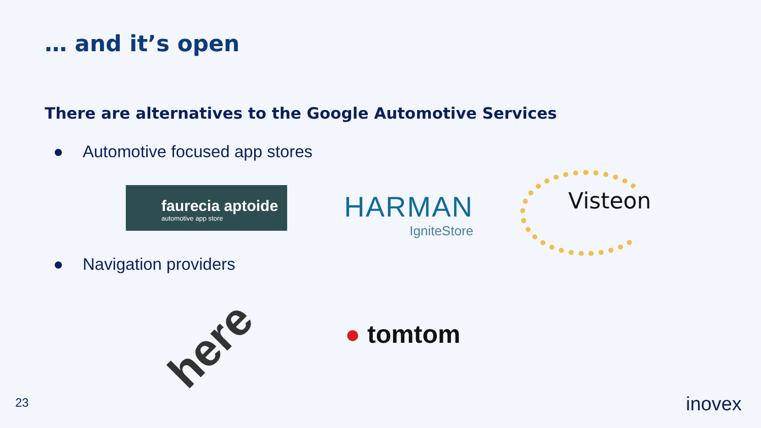… and it’s open
There are alternatives to the Google Automotive Services
● Automotive focused app stores
faurecia aptoide
automotive app store
HARMAN
IgniteStore
Visteon
● Navigation providers
here ● tomtom
23 inovex